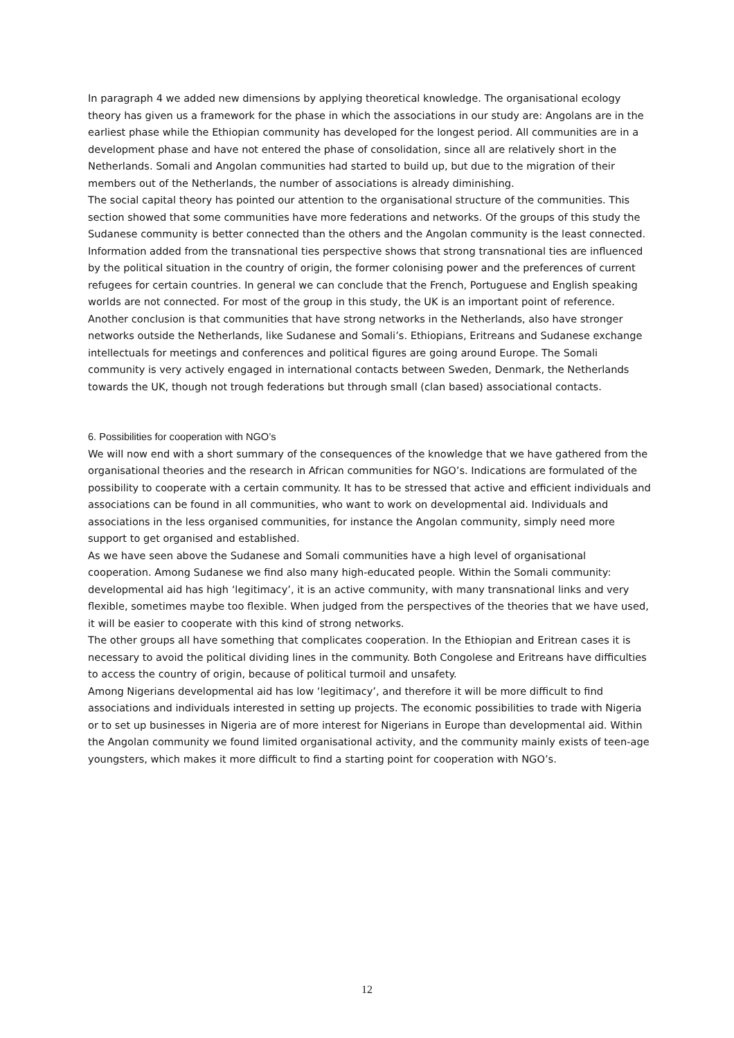In paragraph 4 we added new dimensions by applying theoretical knowledge. The organisational ecology theory has given us a framework for the phase in which the associations in our study are: Angolans are in the earliest phase while the Ethiopian community has developed for the longest period. All communities are in a development phase and have not entered the phase of consolidation, since all are relatively short in the Netherlands. Somali and Angolan communities had started to build up, but due to the migration of their members out of the Netherlands, the number of associations is already diminishing.
The social capital theory has pointed our attention to the organisational structure of the communities. This section showed that some communities have more federations and networks. Of the groups of this study the Sudanese community is better connected than the others and the Angolan community is the least connected.
Information added from the transnational ties perspective shows that strong transnational ties are influenced by the political situation in the country of origin, the former colonising power and the preferences of current refugees for certain countries. In general we can conclude that the French, Portuguese and English speaking worlds are not connected. For most of the group in this study, the UK is an important point of reference. Another conclusion is that communities that have strong networks in the Netherlands, also have stronger networks outside the Netherlands, like Sudanese and Somali’s. Ethiopians, Eritreans and Sudanese exchange intellectuals for meetings and conferences and political figures are going around Europe. The Somali community is very actively engaged in international contacts between Sweden, Denmark, the Netherlands towards the UK, though not trough federations but through small (clan based) associational contacts.
6. Possibilities for cooperation with NGO’s
We will now end with a short summary of the consequences of the knowledge that we have gathered from the organisational theories and the research in African communities for NGO’s. Indications are formulated of the possibility to cooperate with a certain community. It has to be stressed that active and efficient individuals and associations can be found in all communities, who want to work on developmental aid. Individuals and associations in the less organised communities, for instance the Angolan community, simply need more support to get organised and established.
As we have seen above the Sudanese and Somali communities have a high level of organisational cooperation. Among Sudanese we find also many high-educated people. Within the Somali community: developmental aid has high ‘legitimacy’, it is an active community, with many transnational links and very flexible, sometimes maybe too flexible. When judged from the perspectives of the theories that we have used, it will be easier to cooperate with this kind of strong networks.
The other groups all have something that complicates cooperation. In the Ethiopian and Eritrean cases it is necessary to avoid the political dividing lines in the community. Both Congolese and Eritreans have difficulties to access the country of origin, because of political turmoil and unsafety.
Among Nigerians developmental aid has low ‘legitimacy’, and therefore it will be more difficult to find associations and individuals interested in setting up projects. The economic possibilities to trade with Nigeria or to set up businesses in Nigeria are of more interest for Nigerians in Europe than developmental aid. Within the Angolan community we found limited organisational activity, and the community mainly exists of teen-age youngsters, which makes it more difficult to find a starting point for cooperation with NGO’s.
12